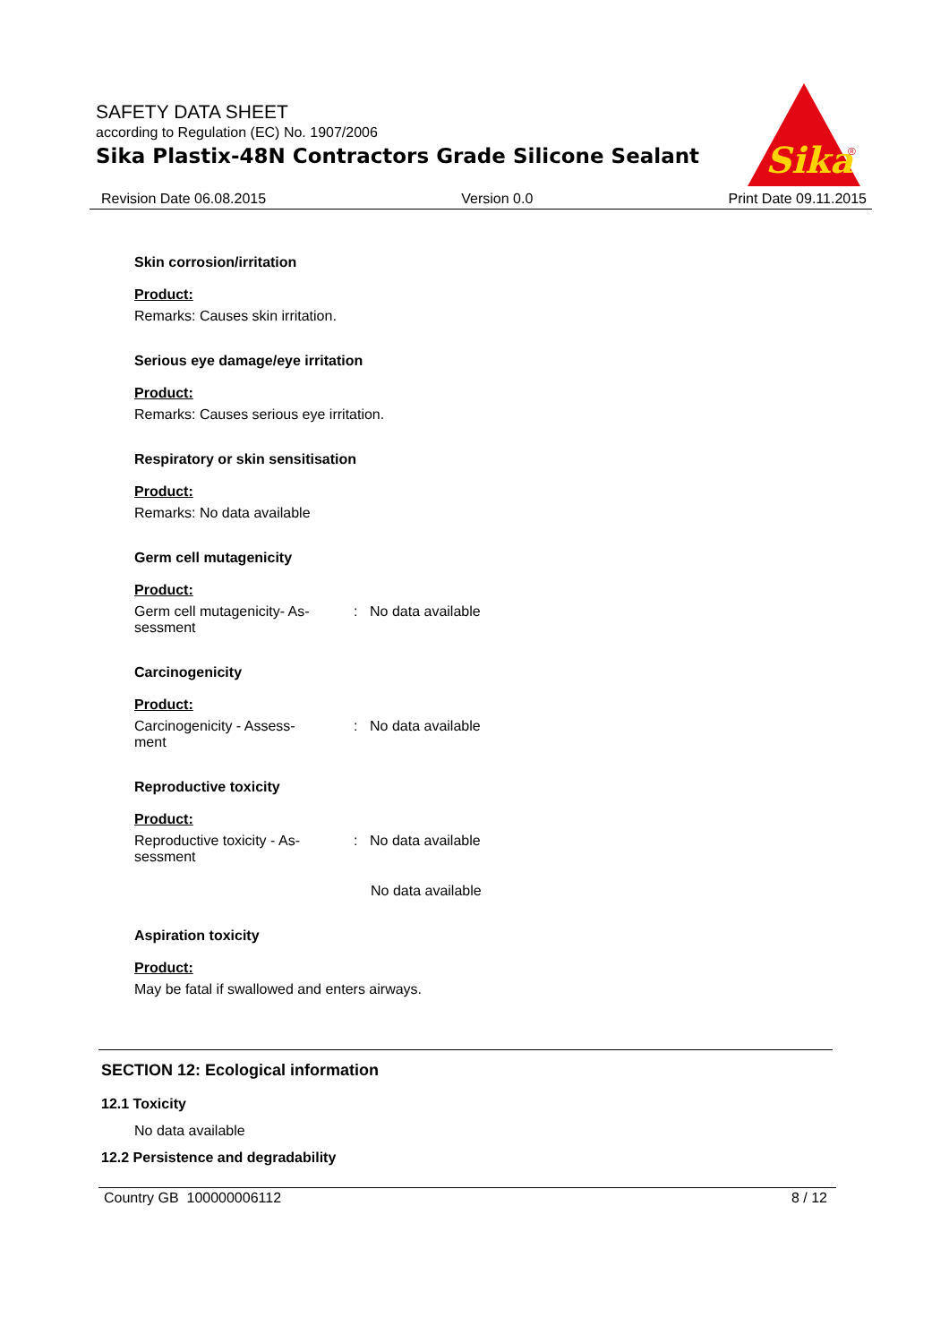SAFETY DATA SHEET
according to Regulation (EC) No. 1907/2006
Sika Plastix-48N Contractors Grade Silicone Sealant
Sika
®
Revision Date 06.08.2015 Version 0.0 Print Date 09.11.2015
Skin corrosion/irritation
Product:
Remarks: Causes skin irritation.
Serious eye damage/eye irritation
Product:
Remarks: Causes serious eye irritation.
Respiratory or skin sensitisation
Product:
Remarks: No data available
Germ cell mutagenicity
Product:
Germ cell mutagenicity- As-
sessment
: No data available
Carcinogenicity
Product:
Carcinogenicity - Assess-
ment
: No data available
Reproductive toxicity
Product:
Reproductive toxicity - As-
sessment
: No data available
No data available
Aspiration toxicity
Product:
May be fatal if swallowed and enters airways.
SECTION 12: Ecological information
12.1 Toxicity
No data available
12.2 Persistence and degradability
Country GB 100000006112 8 / 12